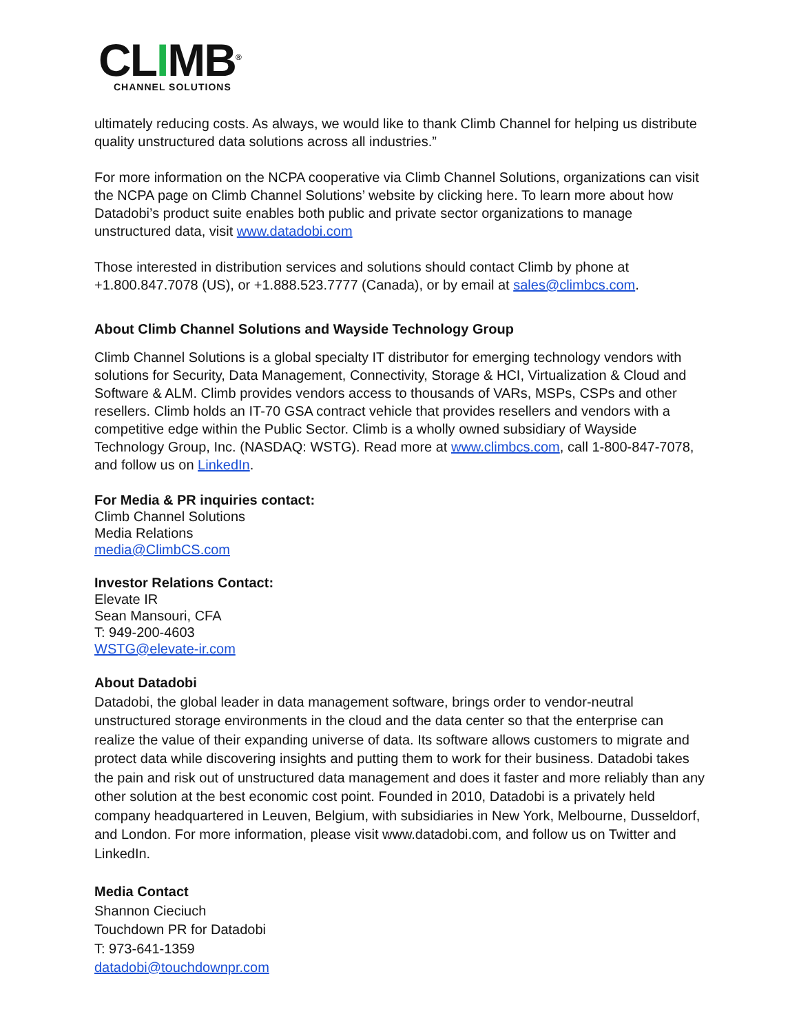CLIMB<sup>®</sup>
CHANNEL SOLUTIONS
ultimately reducing costs. As always, we would like to thank Climb Channel for helping us distribute quality unstructured data solutions across all industries.”
For more information on the NCPA cooperative via Climb Channel Solutions, organizations can visit the NCPA page on Climb Channel Solutions’ website by clicking here. To learn more about how Datadobi’s product suite enables both public and private sector organizations to manage unstructured data, visit www.datadobi.com
Those interested in distribution services and solutions should contact Climb by phone at +1.800.847.7078 (US), or +1.888.523.7777 (Canada), or by email at sales@climbcs.com.
About Climb Channel Solutions and Wayside Technology Group
Climb Channel Solutions is a global specialty IT distributor for emerging technology vendors with solutions for Security, Data Management, Connectivity, Storage & HCI, Virtualization & Cloud and Software & ALM. Climb provides vendors access to thousands of VARs, MSPs, CSPs and other resellers. Climb holds an IT-70 GSA contract vehicle that provides resellers and vendors with a competitive edge within the Public Sector. Climb is a wholly owned subsidiary of Wayside Technology Group, Inc. (NASDAQ: WSTG). Read more at www.climbcs.com, call 1-800-847-7078, and follow us on LinkedIn.
For Media & PR inquiries contact:
Climb Channel Solutions
Media Relations
media@ClimbCS.com
Investor Relations Contact:
Elevate IR
Sean Mansouri, CFA
T: 949-200-4603
WSTG@elevate-ir.com
About Datadobi
Datadobi, the global leader in data management software, brings order to vendor-neutral unstructured storage environments in the cloud and the data center so that the enterprise can realize the value of their expanding universe of data. Its software allows customers to migrate and protect data while discovering insights and putting them to work for their business. Datadobi takes the pain and risk out of unstructured data management and does it faster and more reliably than any other solution at the best economic cost point. Founded in 2010, Datadobi is a privately held company headquartered in Leuven, Belgium, with subsidiaries in New York, Melbourne, Dusseldorf, and London. For more information, please visit www.datadobi.com, and follow us on Twitter and LinkedIn.
Media Contact
Shannon Cieciuch
Touchdown PR for Datadobi
T: 973-641-1359
datadobi@touchdownpr.com